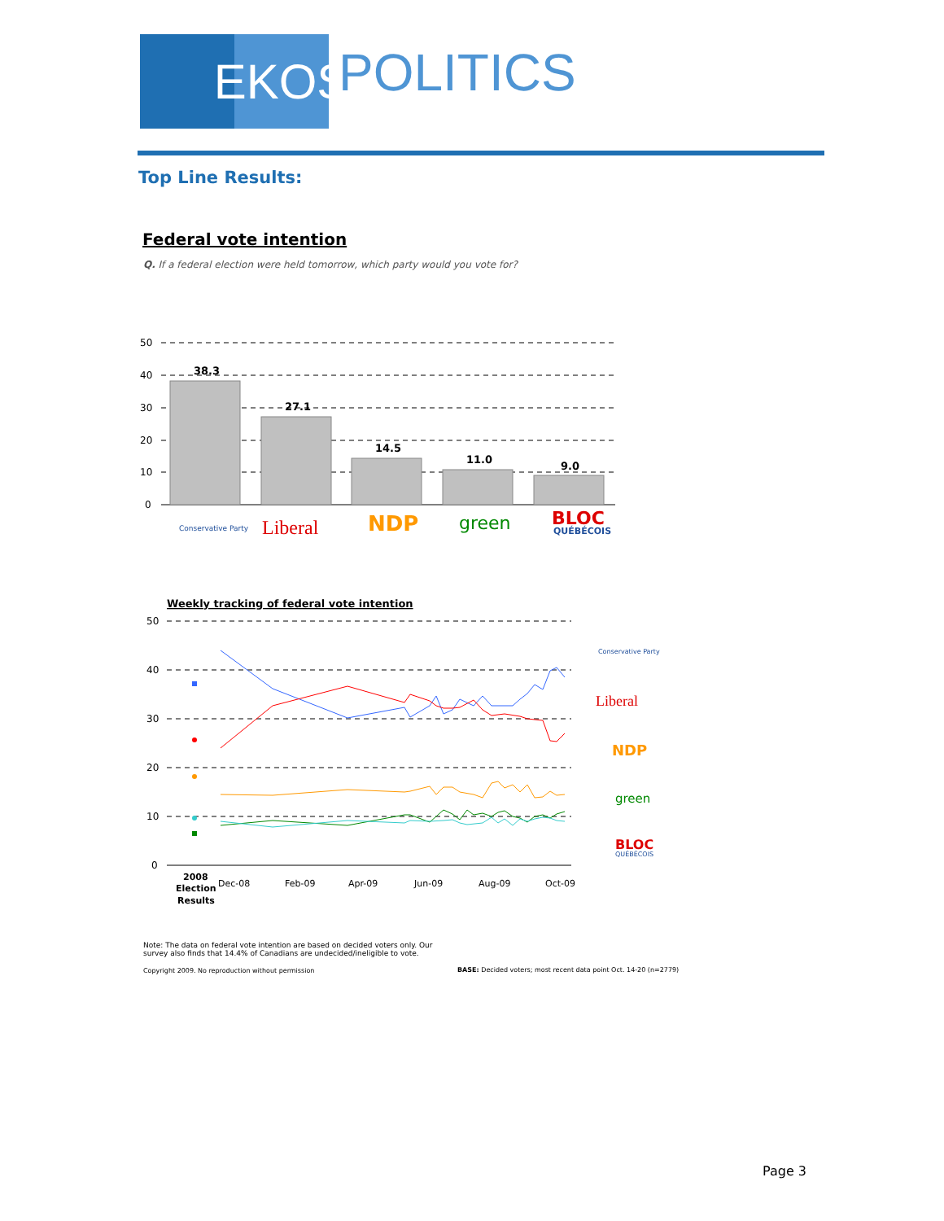EKOS
POLITICS
Top Line Results:
Federal vote intention
Q. If a federal election were held tomorrow, which party would you vote for?
50
40
30
20
10
0
38.3
27.1
14.5
11.0
9.0
Conservative Party
Liberal
NDP
green
BLOC
QUÉBÉCOIS
Weekly tracking of federal vote intention
50
40
30
20
10
0
2008
Election
Results
Dec-08
Feb-09
Apr-09
Jun-09
Aug-09
Oct-09
Conservative Party
Liberal
NDP
green
BLOC
QUÉBÉCOIS
Note: The data on federal vote intention are based on decided voters only. Our survey also finds that 14.4% of Canadians are undecided/ineligible to vote.
Copyright 2009. No reproduction without permission
BASE: Decided voters; most recent data point Oct. 14-20 (n=2779)
Page 3